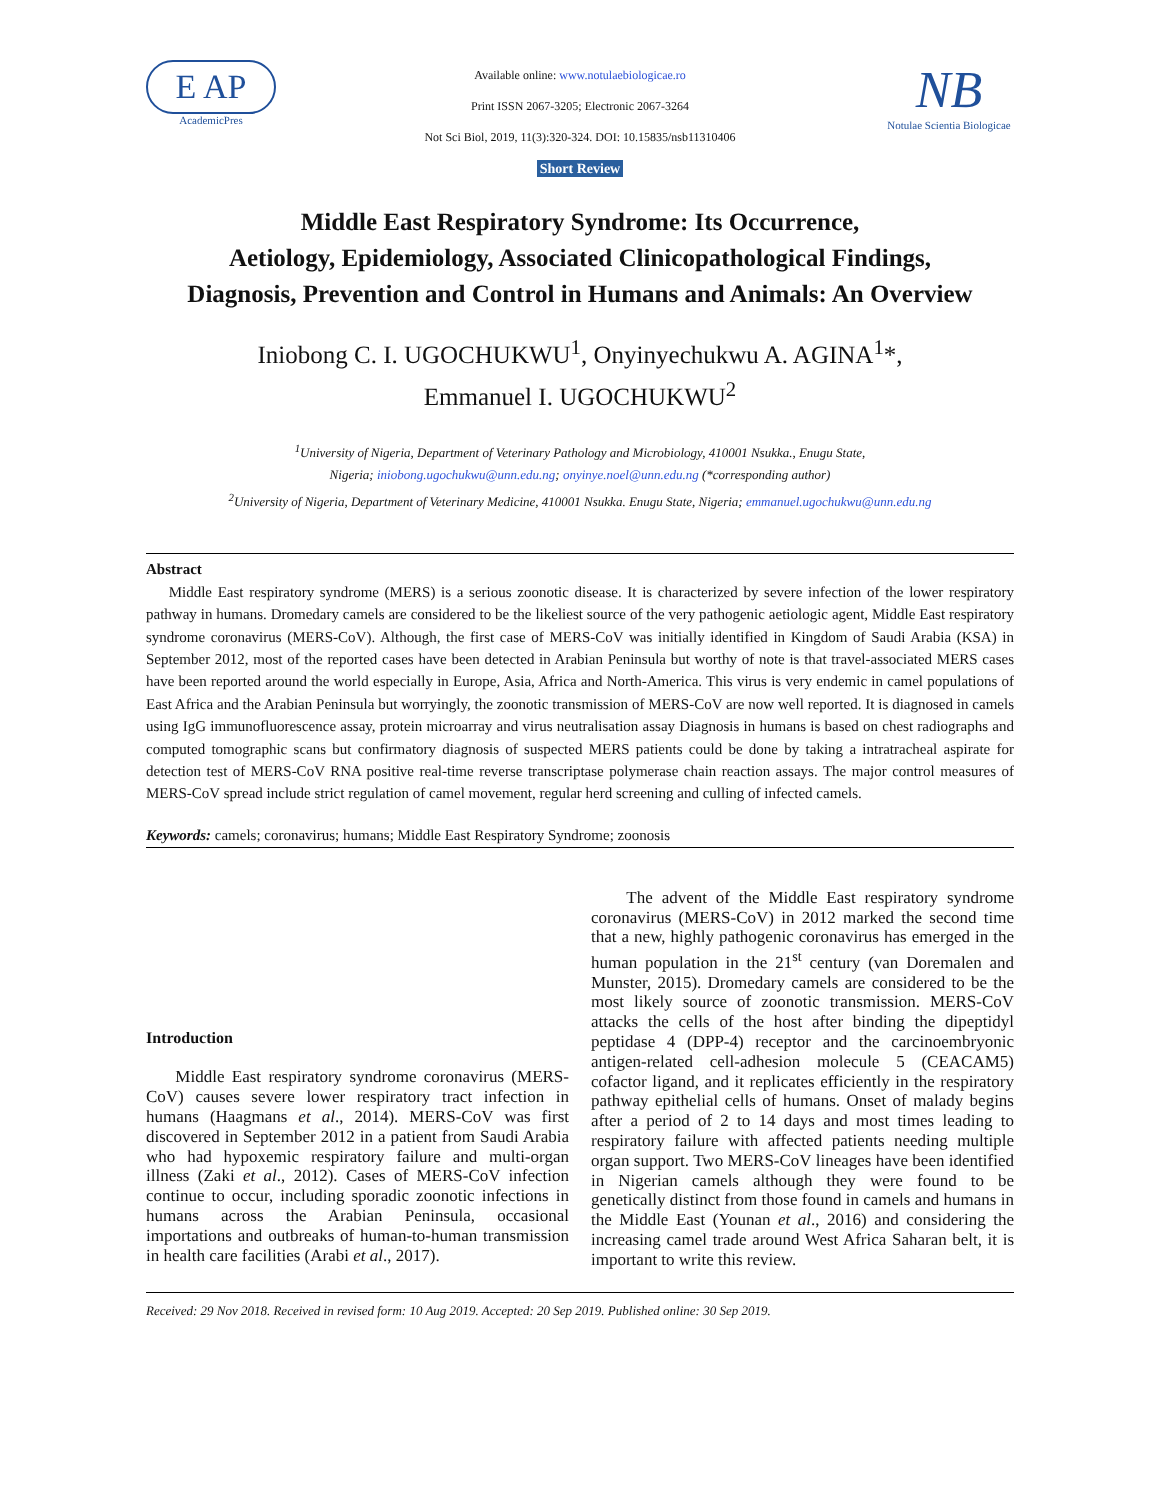E AP
AcademicPres
Available online: www.notulaebiologicae.ro
Print ISSN 2067-3205; Electronic 2067-3264
Not Sci Biol, 2019, 11(3):320-324. DOI: 10.15835/nsb11310406
Short Review
NB
Notulae Scientia Biologicae
Middle East Respiratory Syndrome: Its Occurrence,
Aetiology, Epidemiology, Associated Clinicopathological Findings,
Diagnosis, Prevention and Control in Humans and Animals: An Overview
Iniobong C. I. UGOCHUKWU<sup>1</sup>, Onyinyechukwu A. AGINA<sup>1</sup>*,
Emmanuel I. UGOCHUKWU<sup>2</sup>
<sup>1</sup> University of Nigeria, Department of Veterinary Pathology and Microbiology, 410001 Nsukka., Enugu State,
Nigeria; iniobong.ugochukwu@unn.edu.ng; onyinye.noel@unn.edu.ng (*corresponding author)
<sup>2</sup> University of Nigeria, Department of Veterinary Medicine, 410001 Nsukka. Enugu State, Nigeria; emmanuel.ugochukwu@unn.edu.ng
Abstract
Middle East respiratory syndrome (MERS) is a serious zoonotic disease. It is characterized by severe infection of the lower respiratory pathway in humans. Dromedary camels are considered to be the likeliest source of the very pathogenic aetiologic agent, Middle East respiratory syndrome coronavirus (MERS-CoV). Although, the first case of MERS-CoV was initially identified in Kingdom of Saudi Arabia (KSA) in September 2012, most of the reported cases have been detected in Arabian Peninsula but worthy of note is that travel-associated MERS cases have been reported around the world especially in Europe, Asia, Africa and North-America. This virus is very endemic in camel populations of East Africa and the Arabian Peninsula but worryingly, the zoonotic transmission of MERS-CoV are now well reported. It is diagnosed in camels using IgG immunofluorescence assay, protein microarray and virus neutralisation assay Diagnosis in humans is based on chest radiographs and computed tomographic scans but confirmatory diagnosis of suspected MERS patients could be done by taking a intratracheal aspirate for detection test of MERS-CoV RNA positive real-time reverse transcriptase polymerase chain reaction assays. The major control measures of MERS-CoV spread include strict regulation of camel movement, regular herd screening and culling of infected camels.
Keywords: camels; coronavirus; humans; Middle East Respiratory Syndrome; zoonosis
Introduction
Middle East respiratory syndrome coronavirus (MERS-CoV) causes severe lower respiratory tract infection in humans (Haagmans et al., 2014). MERS-CoV was first discovered in September 2012 in a patient from Saudi Arabia who had hypoxemic respiratory failure and multi-organ illness (Zaki et al., 2012). Cases of MERS-CoV infection continue to occur, including sporadic zoonotic infections in humans across the Arabian Peninsula, occasional importations and outbreaks of human-to-human transmission in health care facilities (Arabi et al., 2017).
The advent of the Middle East respiratory syndrome coronavirus (MERS-CoV) in 2012 marked the second time that a new, highly pathogenic coronavirus has emerged in the human population in the 21<sup>st</sup> century (van Doremalen and Munster, 2015). Dromedary camels are considered to be the most likely source of zoonotic transmission. MERS-CoV attacks the cells of the host after binding the dipeptidyl peptidase 4 (DPP-4) receptor and the carcinoembryonic antigen-related cell-adhesion molecule 5 (CEACAM5) cofactor ligand, and it replicates efficiently in the respiratory pathway epithelial cells of humans. Onset of malady begins after a period of 2 to 14 days and most times leading to respiratory failure with affected patients needing multiple organ support. Two MERS-CoV lineages have been identified in Nigerian camels although they were found to be genetically distinct from those found in camels and humans in the Middle East (Younan et al., 2016) and considering the increasing camel trade around West Africa Saharan belt, it is important to write this review.
Received: 29 Nov 2018. Received in revised form: 10 Aug 2019. Accepted: 20 Sep 2019. Published online: 30 Sep 2019.